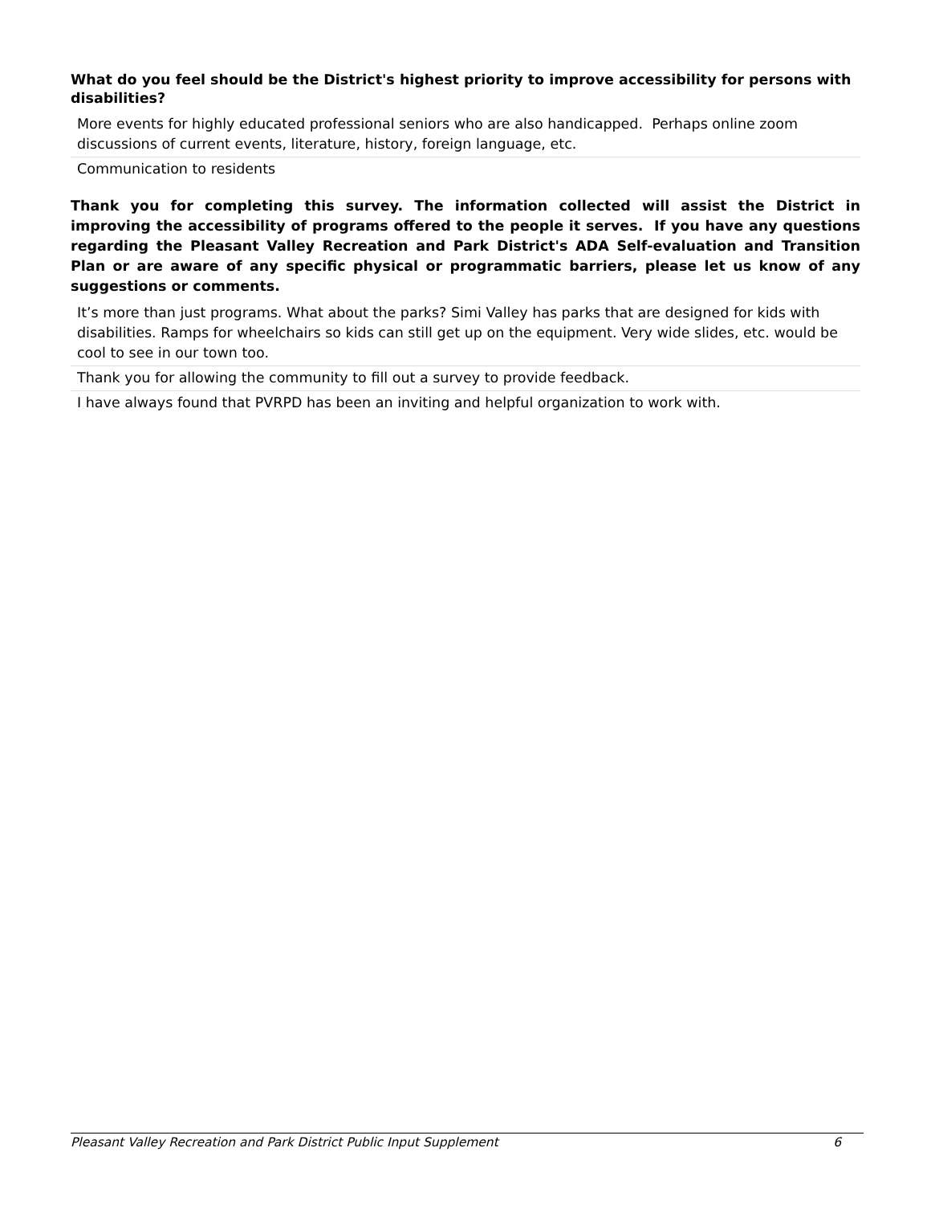What do you feel should be the District's highest priority to improve accessibility for persons with disabilities?
More events for highly educated professional seniors who are also handicapped. Perhaps online zoom discussions of current events, literature, history, foreign language, etc.
Communication to residents
Thank you for completing this survey. The information collected will assist the District in improving the accessibility of programs offered to the people it serves. If you have any questions regarding the Pleasant Valley Recreation and Park District's ADA Self-evaluation and Transition Plan or are aware of any specific physical or programmatic barriers, please let us know of any suggestions or comments.
It’s more than just programs. What about the parks? Simi Valley has parks that are designed for kids with disabilities. Ramps for wheelchairs so kids can still get up on the equipment. Very wide slides, etc. would be cool to see in our town too.
Thank you for allowing the community to fill out a survey to provide feedback.
I have always found that PVRPD has been an inviting and helpful organization to work with.
Pleasant Valley Recreation and Park District Public Input Supplement 6